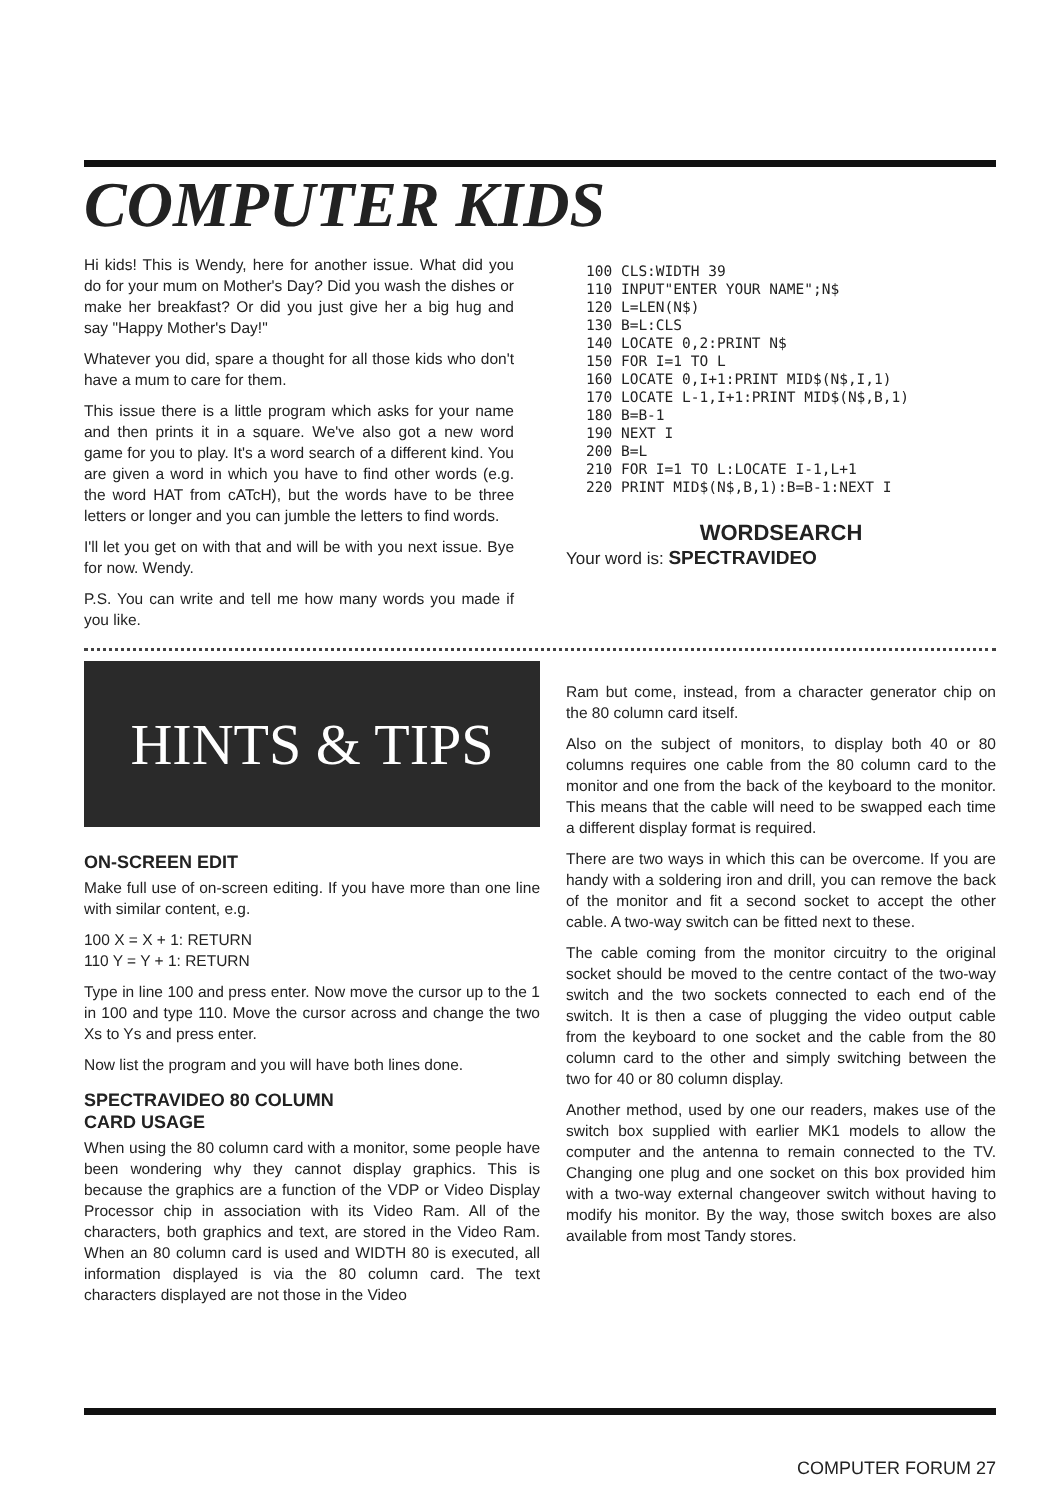COMPUTER KIDS
Hi kids! This is Wendy, here for another issue. What did you do for your mum on Mother's Day? Did you wash the dishes or make her breakfast? Or did you just give her a big hug and say "Happy Mother's Day!"
Whatever you did, spare a thought for all those kids who don't have a mum to care for them.
This issue there is a little program which asks for your name and then prints it in a square. We've also got a new word game for you to play. It's a word search of a different kind. You are given a word in which you have to find other words (e.g. the word HAT from cATcH), but the words have to be three letters or longer and you can jumble the letters to find words.
I'll let you get on with that and will be with you next issue. Bye for now. Wendy.
P.S. You can write and tell me how many words you made if you like.
100 CLS:WIDTH 39
110 INPUT"ENTER YOUR NAME";N$
120 L=LEN(N$)
130 B=L:CLS
140 LOCATE 0,2:PRINT N$
150 FOR I=1 TO L
160 LOCATE 0,I+1:PRINT MID$(N$,I,1)
170 LOCATE L-1,I+1:PRINT MID$(N$,B,1)
180 B=B-1
190 NEXT I
200 B=L
210 FOR I=1 TO L:LOCATE I-1,L+1
220 PRINT MID$(N$,B,1):B=B-1:NEXT I
WORDSEARCH
Your word is: SPECTRAVIDEO
HINTS & TIPS
ON-SCREEN EDIT
Make full use of on-screen editing. If you have more than one line with similar content, e.g.
100 X = X + 1: RETURN
110 Y = Y + 1: RETURN
Type in line 100 and press enter. Now move the cursor up to the 1 in 100 and type 110. Move the cursor across and change the two Xs to Ys and press enter.
Now list the program and you will have both lines done.
SPECTRAVIDEO 80 COLUMN
CARD USAGE
When using the 80 column card with a monitor, some people have been wondering why they cannot display graphics. This is because the graphics are a function of the VDP or Video Display Processor chip in association with its Video Ram. All of the characters, both graphics and text, are stored in the Video Ram. When an 80 column card is used and WIDTH 80 is executed, all information displayed is via the 80 column card. The text characters displayed are not those in the Video
Ram but come, instead, from a character generator chip on the 80 column card itself.
Also on the subject of monitors, to display both 40 or 80 columns requires one cable from the 80 column card to the monitor and one from the back of the keyboard to the monitor. This means that the cable will need to be swapped each time a different display format is required.
There are two ways in which this can be overcome. If you are handy with a soldering iron and drill, you can remove the back of the monitor and fit a second socket to accept the other cable. A two-way switch can be fitted next to these.
The cable coming from the monitor circuitry to the original socket should be moved to the centre contact of the two-way switch and the two sockets connected to each end of the switch. It is then a case of plugging the video output cable from the keyboard to one socket and the cable from the 80 column card to the other and simply switching between the two for 40 or 80 column display.
Another method, used by one our readers, makes use of the switch box supplied with earlier MK1 models to allow the computer and the antenna to remain connected to the TV. Changing one plug and one socket on this box provided him with a two-way external changeover switch without having to modify his monitor. By the way, those switch boxes are also available from most Tandy stores.
COMPUTER FORUM 27